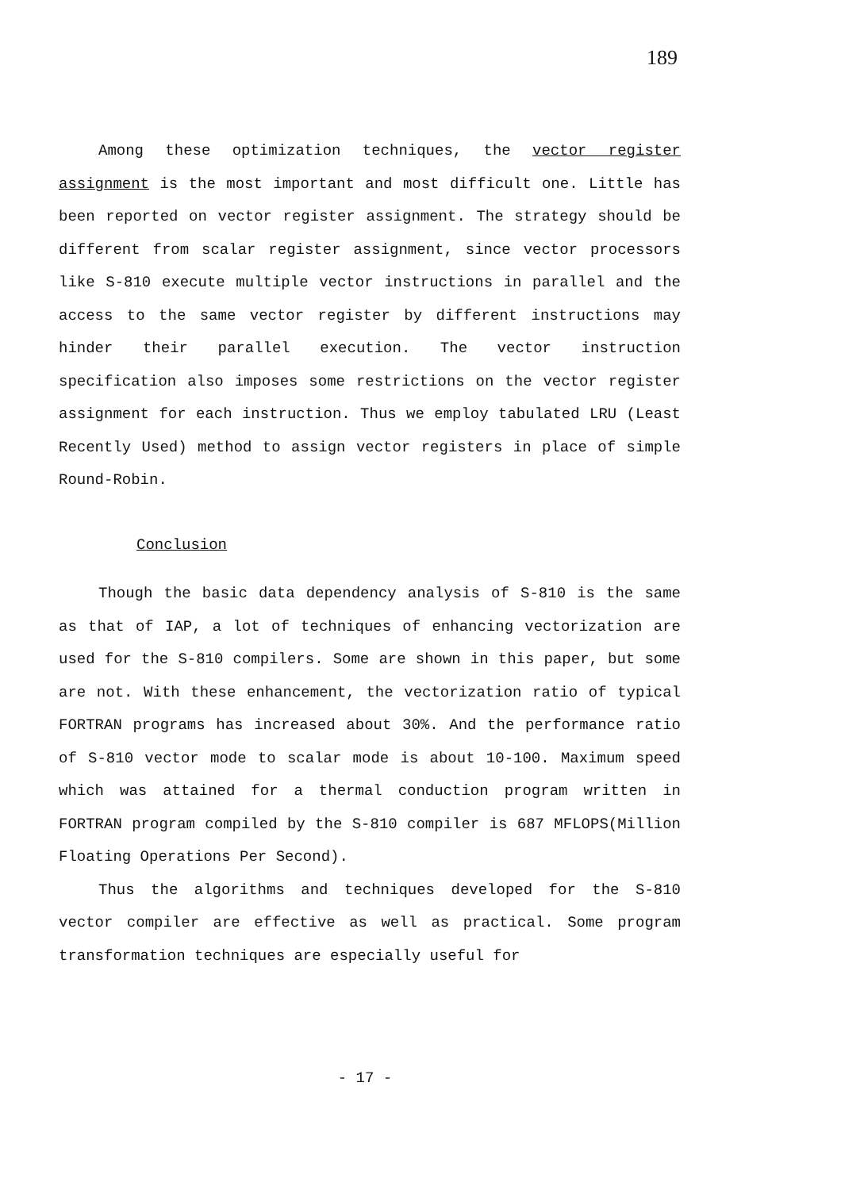189
Among these optimization techniques, the vector register assignment is the most important and most difficult one. Little has been reported on vector register assignment. The strategy should be different from scalar register assignment, since vector processors like S-810 execute multiple vector instructions in parallel and the access to the same vector register by different instructions may hinder their parallel execution. The vector instruction specification also imposes some restrictions on the vector register assignment for each instruction. Thus we employ tabulated LRU (Least Recently Used) method to assign vector registers in place of simple Round-Robin.
Conclusion
Though the basic data dependency analysis of S-810 is the same as that of IAP, a lot of techniques of enhancing vectorization are used for the S-810 compilers. Some are shown in this paper, but some are not. With these enhancement, the vectorization ratio of typical FORTRAN programs has increased about 30%. And the performance ratio of S-810 vector mode to scalar mode is about 10-100. Maximum speed which was attained for a thermal conduction program written in FORTRAN program compiled by the S-810 compiler is 687 MFLOPS(Million Floating Operations Per Second).
Thus the algorithms and techniques developed for the S-810 vector compiler are effective as well as practical. Some program transformation techniques are especially useful for
- 17 -